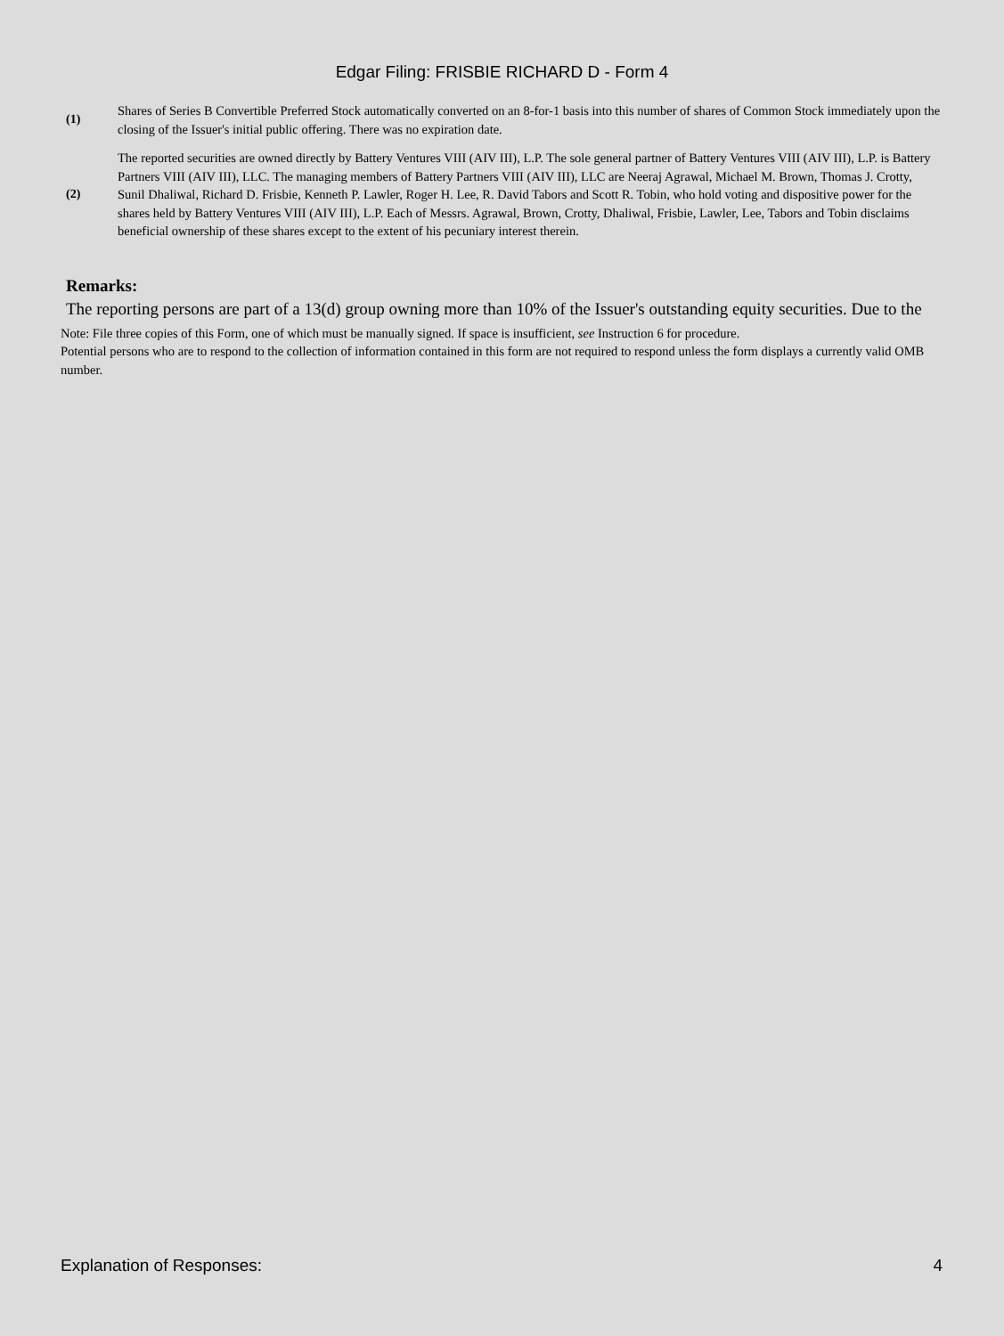Edgar Filing: FRISBIE RICHARD D - Form 4
| (1) | Shares of Series B Convertible Preferred Stock automatically converted on an 8-for-1 basis into this number of shares of Common Stock immediately upon the closing of the Issuer's initial public offering. There was no expiration date. |
| (2) | The reported securities are owned directly by Battery Ventures VIII (AIV III), L.P. The sole general partner of Battery Ventures VIII (AIV III), L.P. is Battery Partners VIII (AIV III), LLC. The managing members of Battery Partners VIII (AIV III), LLC are Neeraj Agrawal, Michael M. Brown, Thomas J. Crotty, Sunil Dhaliwal, Richard D. Frisbie, Kenneth P. Lawler, Roger H. Lee, R. David Tabors and Scott R. Tobin, who hold voting and dispositive power for the shares held by Battery Ventures VIII (AIV III), L.P. Each of Messrs. Agrawal, Brown, Crotty, Dhaliwal, Frisbie, Lawler, Lee, Tabors and Tobin disclaims beneficial ownership of these shares except to the extent of his pecuniary interest therein. |
Remarks:
The reporting persons are part of a 13(d) group owning more than 10% of the Issuer's outstanding equity securities. Due to the
Note: File three copies of this Form, one of which must be manually signed. If space is insufficient, see Instruction 6 for procedure.
Potential persons who are to respond to the collection of information contained in this form are not required to respond unless the form displays a currently valid OMB number.
Explanation of Responses: 4